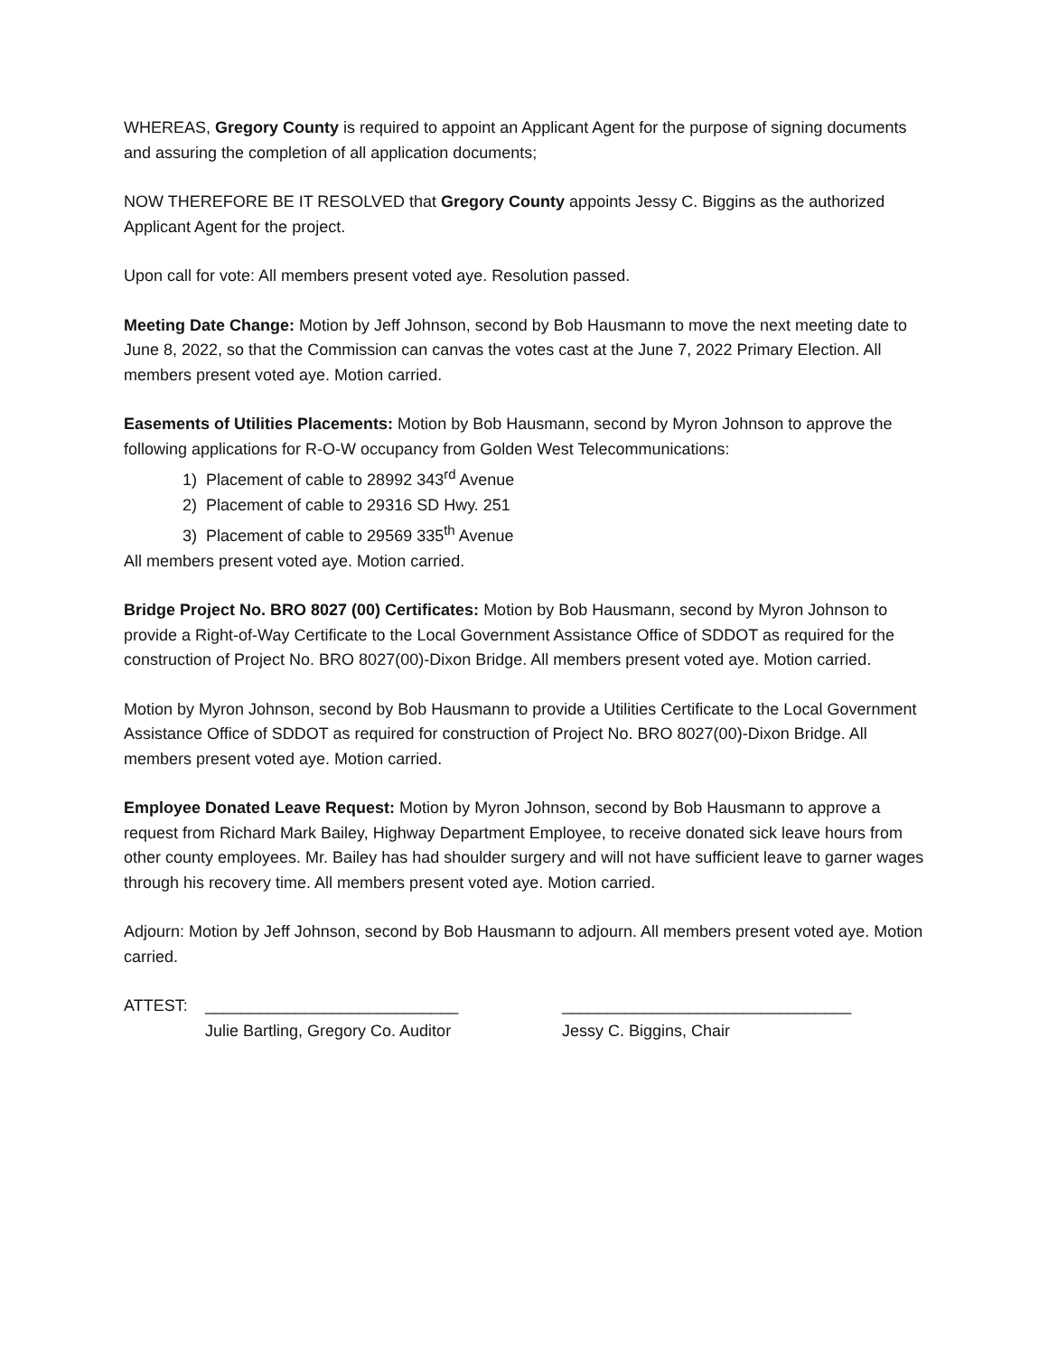WHEREAS, Gregory County is required to appoint an Applicant Agent for the purpose of signing documents and assuring the completion of all application documents;
NOW THEREFORE BE IT RESOLVED that Gregory County appoints Jessy C. Biggins as the authorized Applicant Agent for the project.
Upon call for vote: All members present voted aye. Resolution passed.
Meeting Date Change: Motion by Jeff Johnson, second by Bob Hausmann to move the next meeting date to June 8, 2022, so that the Commission can canvas the votes cast at the June 7, 2022 Primary Election. All members present voted aye. Motion carried.
Easements of Utilities Placements: Motion by Bob Hausmann, second by Myron Johnson to approve the following applications for R-O-W occupancy from Golden West Telecommunications:
1) Placement of cable to 28992 343<sup>rd</sup> Avenue
2) Placement of cable to 29316 SD Hwy. 251
3) Placement of cable to 29569 335<sup>th</sup> Avenue
All members present voted aye. Motion carried.
Bridge Project No. BRO 8027 (00) Certificates: Motion by Bob Hausmann, second by Myron Johnson to provide a Right-of-Way Certificate to the Local Government Assistance Office of SDDOT as required for the construction of Project No. BRO 8027(00)-Dixon Bridge. All members present voted aye. Motion carried.
Motion by Myron Johnson, second by Bob Hausmann to provide a Utilities Certificate to the Local Government Assistance Office of SDDOT as required for construction of Project No. BRO 8027(00)-Dixon Bridge. All members present voted aye. Motion carried.
Employee Donated Leave Request: Motion by Myron Johnson, second by Bob Hausmann to approve a request from Richard Mark Bailey, Highway Department Employee, to receive donated sick leave hours from other county employees. Mr. Bailey has had shoulder surgery and will not have sufficient leave to garner wages through his recovery time. All members present voted aye. Motion carried.
Adjourn: Motion by Jeff Johnson, second by Bob Hausmann to adjourn. All members present voted aye. Motion carried.
ATTEST:
____________________________
Julie Bartling, Gregory Co. Auditor
________________________________
Jessy C. Biggins, Chair